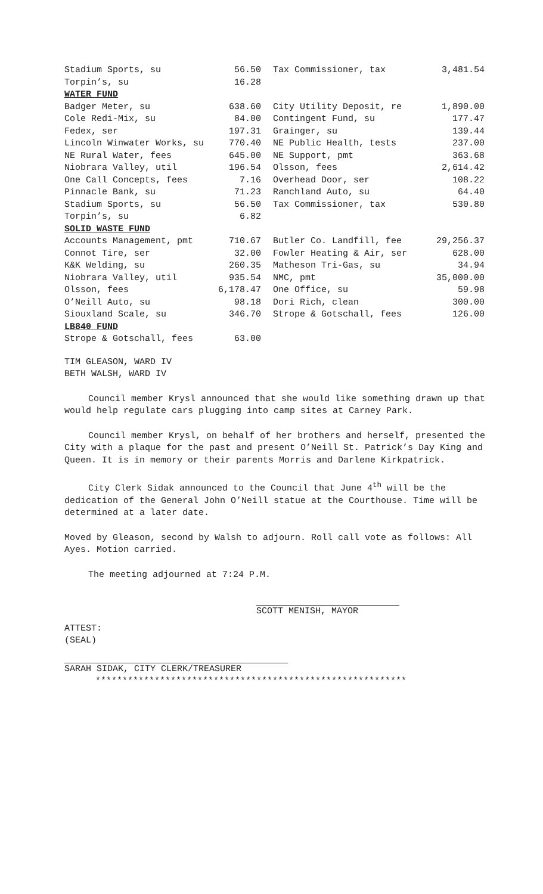| Stadium Sports, su | 56.50 | | Tax Commissioner, tax | 3,481.54 |
| Torpin’s, su | 16.28 | | | |
| WATER FUND | | | | |
| Badger Meter, su | 638.60 | | City Utility Deposit, re | 1,890.00 |
| Cole Redi-Mix, su | 84.00 | | Contingent Fund, su | 177.47 |
| Fedex, ser | 197.31 | | Grainger, su | 139.44 |
| Lincoln Winwater Works, su | 770.40 | | NE Public Health, tests | 237.00 |
| NE Rural Water, fees | 645.00 | | NE Support, pmt | 363.68 |
| Niobrara Valley, util | 196.54 | | Olsson, fees | 2,614.42 |
| One Call Concepts, fees | 7.16 | | Overhead Door, ser | 108.22 |
| Pinnacle Bank, su | 71.23 | | Ranchland Auto, su | 64.40 |
| Stadium Sports, su | 56.50 | | Tax Commissioner, tax | 530.80 |
| Torpin’s, su | 6.82 | | | |
| SOLID WASTE FUND | | | | |
| Accounts Management, pmt | 710.67 | | Butler Co. Landfill, fee | 29,256.37 |
| Connot Tire, ser | 32.00 | | Fowler Heating & Air, ser | 628.00 |
| K&K Welding, su | 260.35 | | Matheson Tri-Gas, su | 34.94 |
| Niobrara Valley, util | 935.54 | | NMC, pmt | 35,000.00 |
| Olsson, fees | 6,178.47 | | One Office, su | 59.98 |
| O’Neill Auto, su | 98.18 | | Dori Rich, clean | 300.00 |
| Siouxland Scale, su | 346.70 | | Strope & Gotschall, fees | 126.00 |
| LB840 FUND | | | | |
| Strope & Gotschall, fees | 63.00 | | | |
TIM GLEASON, WARD IV
BETH WALSH, WARD IV
Council member Krysl announced that she would like something drawn up that would help regulate cars plugging into camp sites at Carney Park.
Council member Krysl, on behalf of her brothers and herself, presented the City with a plaque for the past and present O’Neill St. Patrick’s Day King and Queen. It is in memory or their parents Morris and Darlene Kirkpatrick.
City Clerk Sidak announced to the Council that June 4<sup>th</sup> will be the dedication of the General John O’Neill statue at the Courthouse. Time will be determined at a later date.
Moved by Gleason, second by Walsh to adjourn. Roll call vote as follows: All Ayes. Motion carried.
The meeting adjourned at 7:24 P.M.
SCOTT MENISH, MAYOR
ATTEST:
(SEAL)
SARAH SIDAK, CITY CLERK/TREASURER
**********************************************************